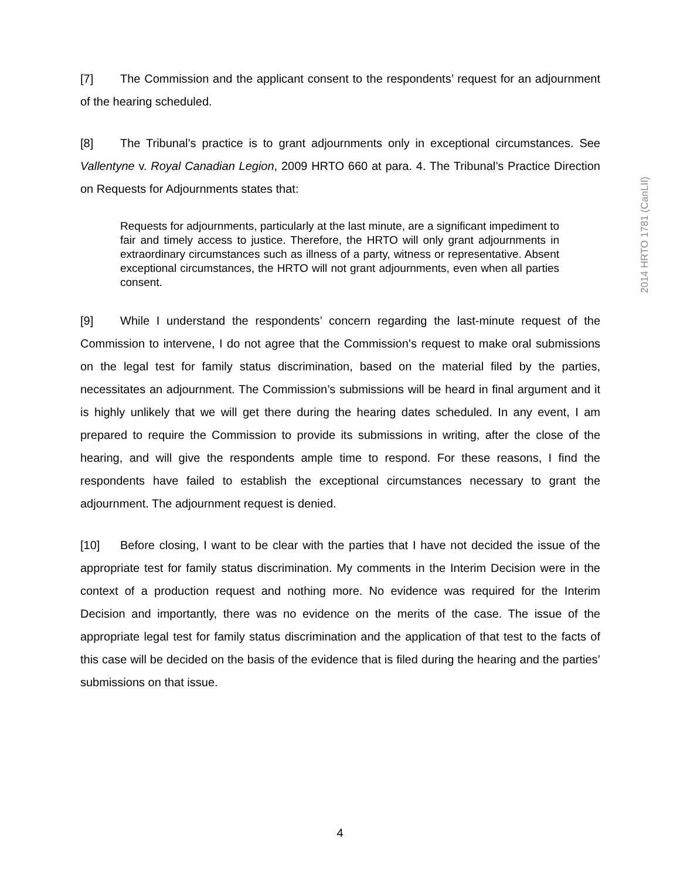[7] The Commission and the applicant consent to the respondents’ request for an adjournment of the hearing scheduled.
[8] The Tribunal’s practice is to grant adjournments only in exceptional circumstances. See Vallentyne v. Royal Canadian Legion, 2009 HRTO 660 at para. 4. The Tribunal’s Practice Direction on Requests for Adjournments states that:
Requests for adjournments, particularly at the last minute, are a significant impediment to fair and timely access to justice. Therefore, the HRTO will only grant adjournments in extraordinary circumstances such as illness of a party, witness or representative. Absent exceptional circumstances, the HRTO will not grant adjournments, even when all parties consent.
[9] While I understand the respondents’ concern regarding the last-minute request of the Commission to intervene, I do not agree that the Commission’s request to make oral submissions on the legal test for family status discrimination, based on the material filed by the parties, necessitates an adjournment. The Commission’s submissions will be heard in final argument and it is highly unlikely that we will get there during the hearing dates scheduled. In any event, I am prepared to require the Commission to provide its submissions in writing, after the close of the hearing, and will give the respondents ample time to respond. For these reasons, I find the respondents have failed to establish the exceptional circumstances necessary to grant the adjournment. The adjournment request is denied.
[10] Before closing, I want to be clear with the parties that I have not decided the issue of the appropriate test for family status discrimination. My comments in the Interim Decision were in the context of a production request and nothing more. No evidence was required for the Interim Decision and importantly, there was no evidence on the merits of the case. The issue of the appropriate legal test for family status discrimination and the application of that test to the facts of this case will be decided on the basis of the evidence that is filed during the hearing and the parties’ submissions on that issue.
2014 HRTO 1781 (CanLII)
4